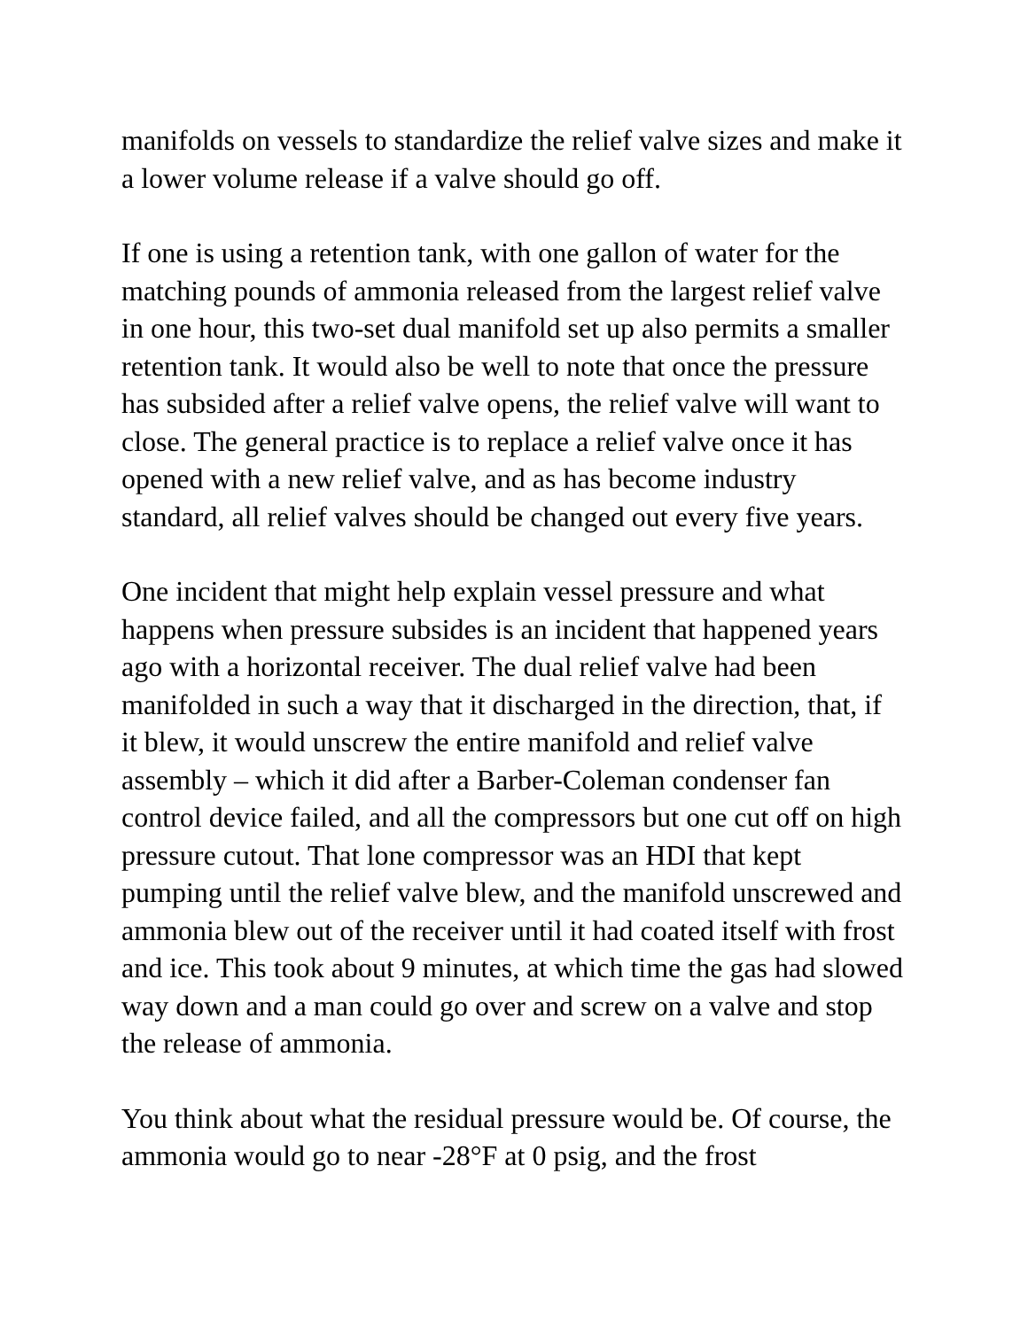manifolds on vessels to standardize the relief valve sizes and make it a lower volume release if a valve should go off.
If one is using a retention tank, with one gallon of water for the matching pounds of ammonia released from the largest relief valve in one hour, this two-set dual manifold set up also permits a smaller retention tank. It would also be well to note that once the pressure has subsided after a relief valve opens, the relief valve will want to close. The general practice is to replace a relief valve once it has opened with a new relief valve, and as has become industry standard, all relief valves should be changed out every five years.
One incident that might help explain vessel pressure and what happens when pressure subsides is an incident that happened years ago with a horizontal receiver. The dual relief valve had been manifolded in such a way that it discharged in the direction, that, if it blew, it would unscrew the entire manifold and relief valve assembly – which it did after a Barber-Coleman condenser fan control device failed, and all the compressors but one cut off on high pressure cutout. That lone compressor was an HDI that kept pumping until the relief valve blew, and the manifold unscrewed and ammonia blew out of the receiver until it had coated itself with frost and ice. This took about 9 minutes, at which time the gas had slowed way down and a man could go over and screw on a valve and stop the release of ammonia.
You think about what the residual pressure would be. Of course, the ammonia would go to near -28°F at 0 psig, and the frost